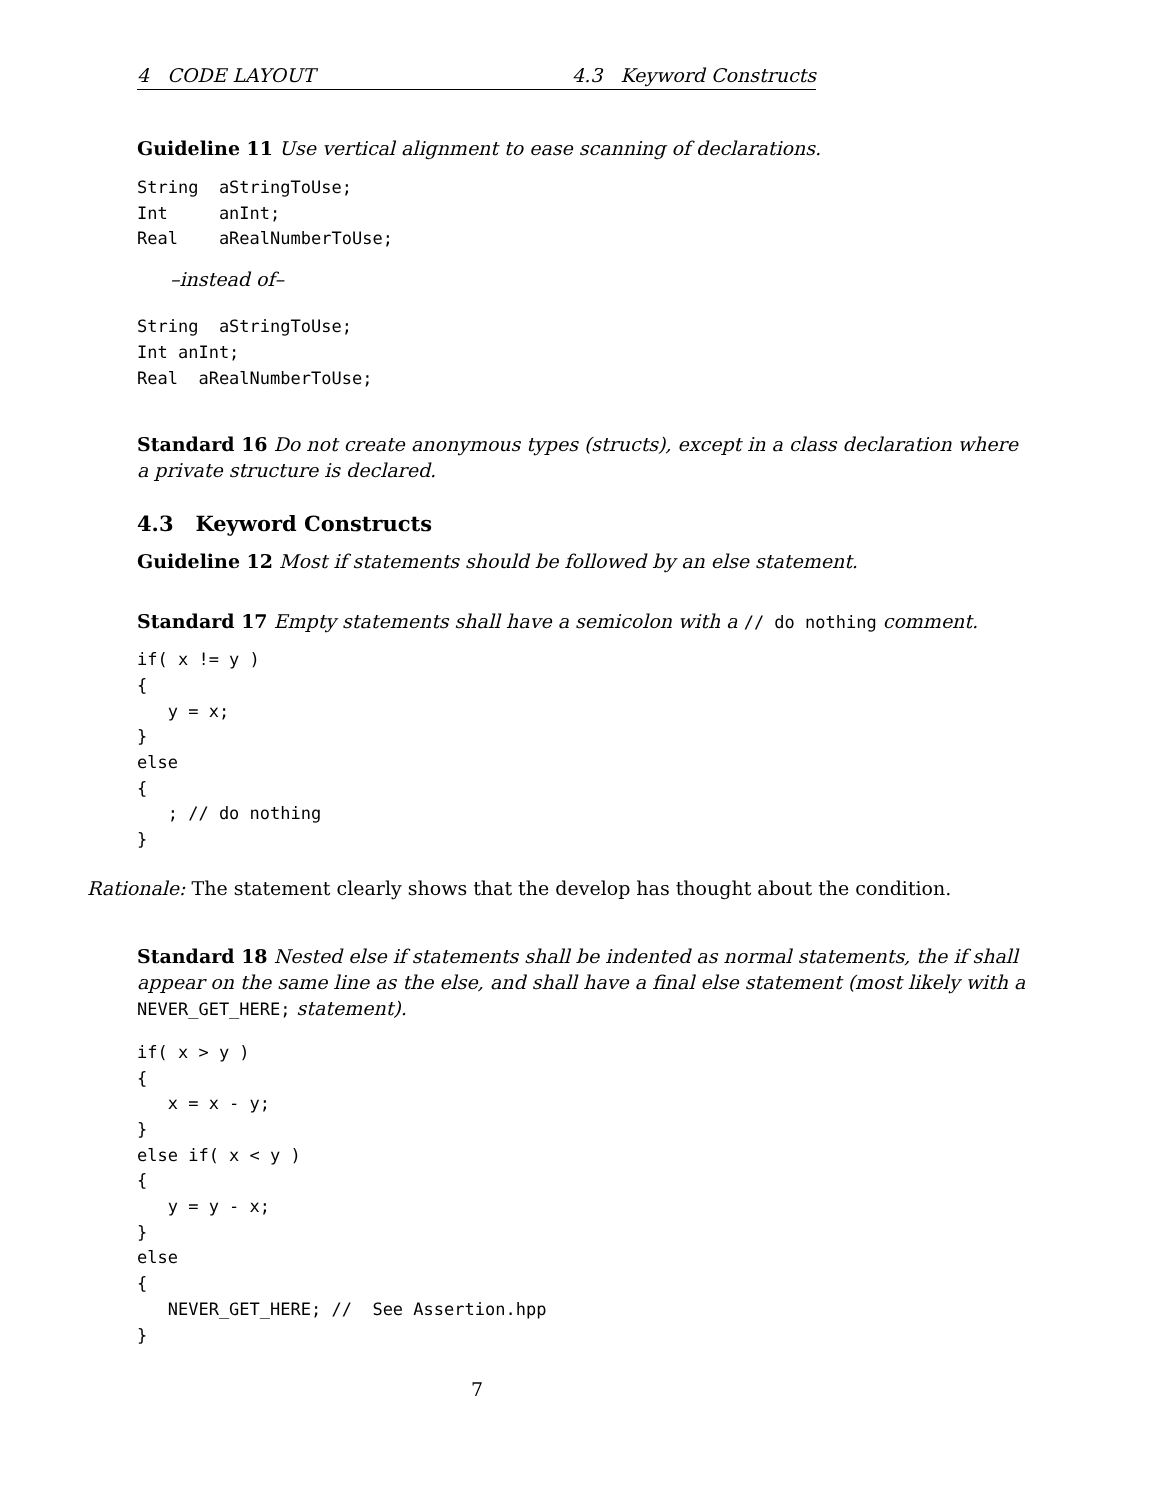4 CODE LAYOUT 4.3 Keyword Constructs
Guideline 11 Use vertical alignment to ease scanning of declarations.
String  aStringToUse;
Int     anInt;
Real    aRealNumberToUse;
–instead of–
String  aStringToUse;
Int anInt;
Real  aRealNumberToUse;
Standard 16 Do not create anonymous types (structs), except in a class declaration where a private structure is declared.
4.3 Keyword Constructs
Guideline 12 Most if statements should be followed by an else statement.
Standard 17 Empty statements shall have a semicolon with a // do nothing comment.
if( x != y )
{
   y = x;
}
else
{
   ; // do nothing
}
Rationale: The statement clearly shows that the develop has thought about the condition.
Standard 18 Nested else if statements shall be indented as normal statements, the if shall appear on the same line as the else, and shall have a final else statement (most likely with a NEVER_GET_HERE; statement).
if( x > y )
{
   x = x - y;
}
else if( x < y )
{
   y = y - x;
}
else
{
   NEVER_GET_HERE; //  See Assertion.hpp
}
7